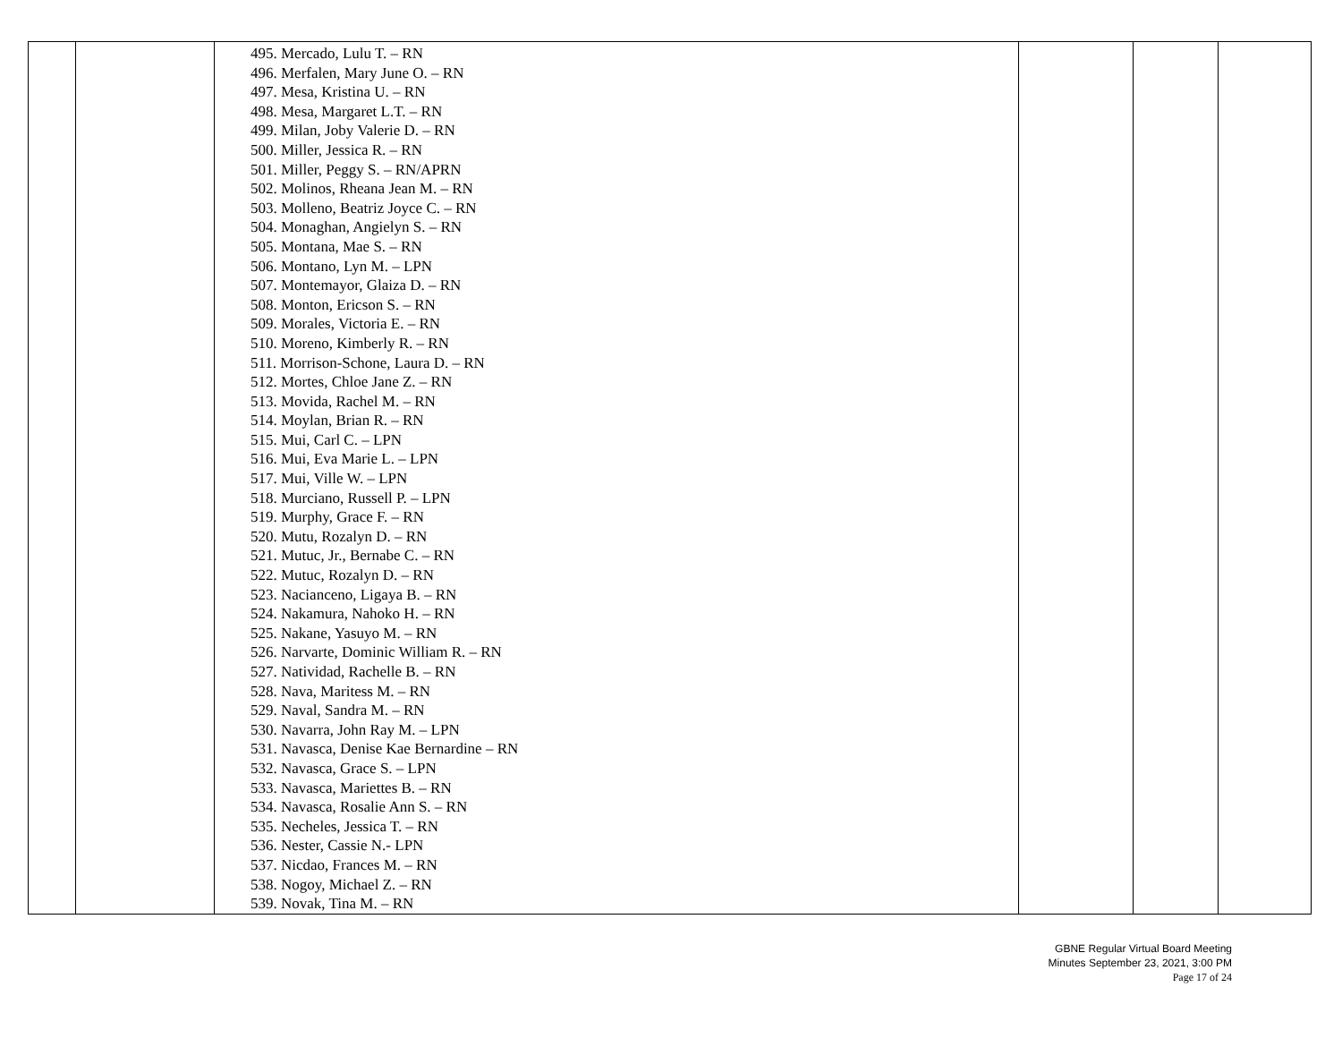| | | 495. Mercado, Lulu T. – RN 496. Merfalen, Mary June O. – RN 497. Mesa, Kristina U. – RN 498. Mesa, Margaret L.T. – RN 499. Milan, Joby Valerie D. – RN 500. Miller, Jessica R. – RN 501. Miller, Peggy S. – RN/APRN 502. Molinos, Rheana Jean M. – RN 503. Molleno, Beatriz Joyce C. – RN 504. Monaghan, Angielyn S. – RN 505. Montana, Mae S. – RN 506. Montano, Lyn M. – LPN 507. Montemayor, Glaiza D. – RN 508. Monton, Ericson S. – RN 509. Morales, Victoria E. – RN 510. Moreno, Kimberly R. – RN 511. Morrison-Schone, Laura D. – RN 512. Mortes, Chloe Jane Z. – RN 513. Movida, Rachel M. – RN 514. Moylan, Brian R. – RN 515. Mui, Carl C. – LPN 516. Mui, Eva Marie L. – LPN 517. Mui, Ville W. – LPN 518. Murciano, Russell P. – LPN 519. Murphy, Grace F. – RN 520. Mutu, Rozalyn D. – RN 521. Mutuc, Jr., Bernabe C. – RN 522. Mutuc, Rozalyn D. – RN 523. Nacianceno, Ligaya B. – RN 524. Nakamura, Nahoko H. – RN 525. Nakane, Yasuyo M. – RN 526. Narvarte, Dominic William R. – RN 527. Natividad, Rachelle B. – RN 528. Nava, Maritess M. – RN 529. Naval, Sandra M. – RN 530. Navarra, John Ray M. – LPN 531. Navasca, Denise Kae Bernardine – RN 532. Navasca, Grace S. – LPN 533. Navasca, Mariettes B. – RN 534. Navasca, Rosalie Ann S. – RN 535. Necheles, Jessica T. – RN 536. Nester, Cassie N.- LPN 537. Nicdao, Frances M. – RN 538. Nogoy, Michael Z. – RN 539. Novak, Tina M. – RN | | | |
GBNE Regular Virtual Board Meeting
Minutes September 23, 2021, 3:00 PM
Page 17 of 24